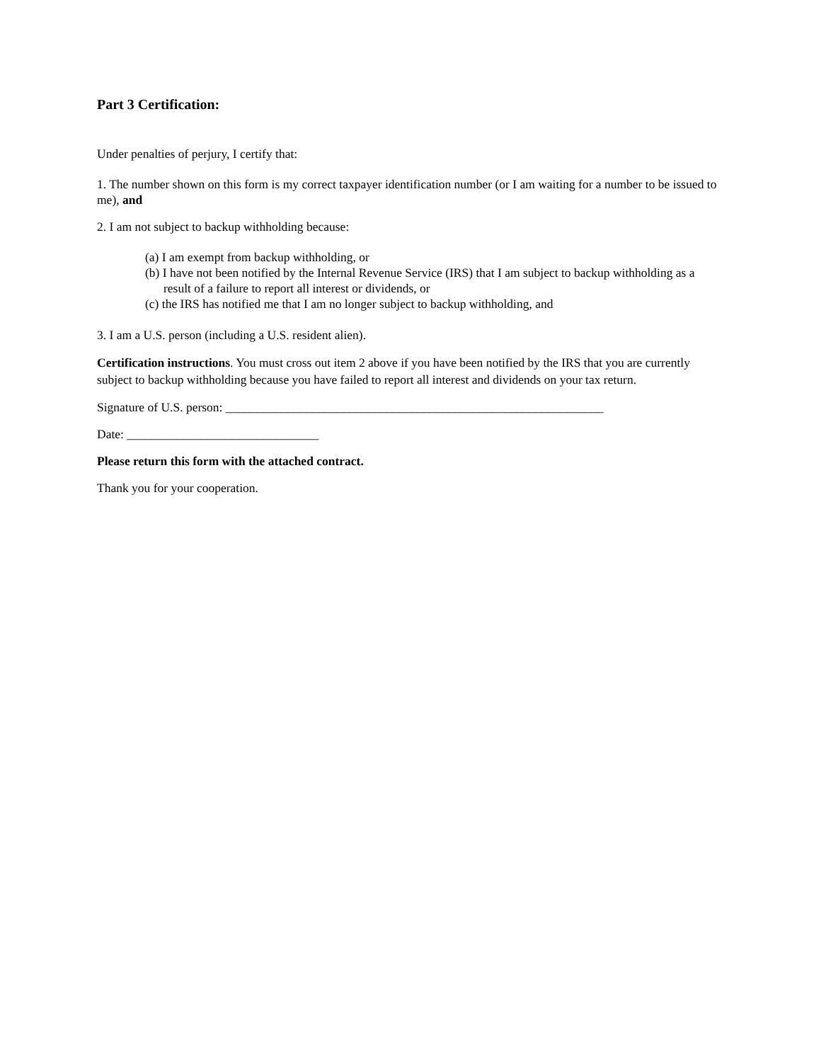Part 3 Certification:
Under penalties of perjury, I certify that:
1. The number shown on this form is my correct taxpayer identification number (or I am waiting for a number to be issued to me), and
2. I am not subject to backup withholding because:
(a) I am exempt from backup withholding, or
(b) I have not been notified by the Internal Revenue Service (IRS) that I am subject to backup withholding as a result of a failure to report all interest or dividends, or
(c) the IRS has notified me that I am no longer subject to backup withholding, and
3. I am a U.S. person (including a U.S. resident alien).
Certification instructions. You must cross out item 2 above if you have been notified by the IRS that you are currently subject to backup withholding because you have failed to report all interest and dividends on your tax return.
Signature of U.S. person: _____________________________________________________________
Date: _______________________________
Please return this form with the attached contract.
Thank you for your cooperation.